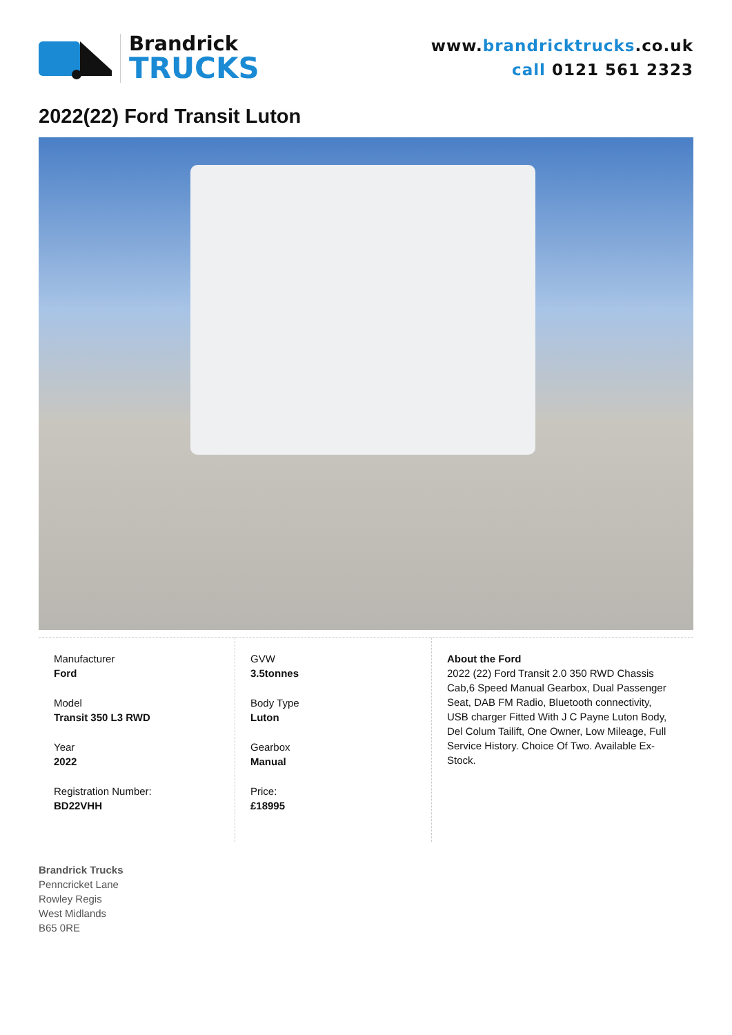Brandrick
TRUCKS
www.brandricktrucks.co.uk
call 0121 561 2323
2022(22) Ford Transit Luton
Manufacturer
Ford
Model
Transit 350 L3 RWD
Year
2022
Registration Number:
BD22VHH
GVW
3.5tonnes
Body Type
Luton
Gearbox
Manual
Price:
£18995
About the Ford
2022 (22) Ford Transit 2.0 350 RWD Chassis Cab,6 Speed Manual Gearbox, Dual Passenger Seat, DAB FM Radio, Bluetooth connectivity, USB charger Fitted With J C Payne Luton Body, Del Colum Tailift, One Owner, Low Mileage, Full Service History. Choice Of Two. Available Ex-Stock.
Brandrick Trucks
Penncricket Lane
Rowley Regis
West Midlands
B65 0RE